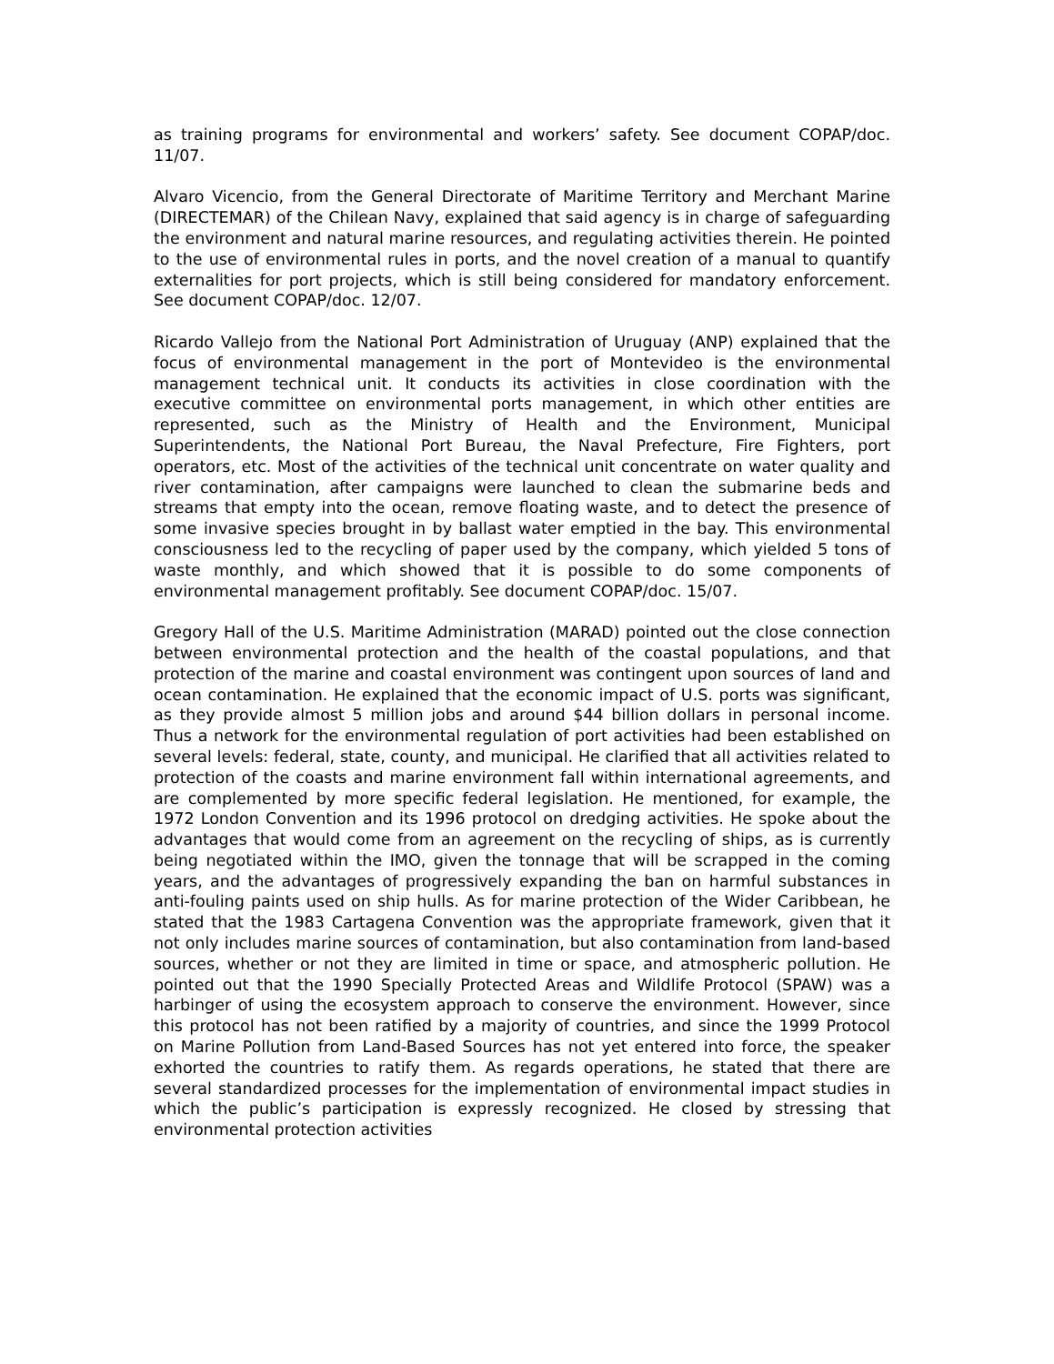as training programs for environmental and workers’ safety. See document COPAP/doc. 11/07.
Alvaro Vicencio, from the General Directorate of Maritime Territory and Merchant Marine (DIRECTEMAR) of the Chilean Navy, explained that said agency is in charge of safeguarding the environment and natural marine resources, and regulating activities therein. He pointed to the use of environmental rules in ports, and the novel creation of a manual to quantify externalities for port projects, which is still being considered for mandatory enforcement. See document COPAP/doc. 12/07.
Ricardo Vallejo from the National Port Administration of Uruguay (ANP) explained that the focus of environmental management in the port of Montevideo is the environmental management technical unit. It conducts its activities in close coordination with the executive committee on environmental ports management, in which other entities are represented, such as the Ministry of Health and the Environment, Municipal Superintendents, the National Port Bureau, the Naval Prefecture, Fire Fighters, port operators, etc. Most of the activities of the technical unit concentrate on water quality and river contamination, after campaigns were launched to clean the submarine beds and streams that empty into the ocean, remove floating waste, and to detect the presence of some invasive species brought in by ballast water emptied in the bay. This environmental consciousness led to the recycling of paper used by the company, which yielded 5 tons of waste monthly, and which showed that it is possible to do some components of environmental management profitably. See document COPAP/doc. 15/07.
Gregory Hall of the U.S. Maritime Administration (MARAD) pointed out the close connection between environmental protection and the health of the coastal populations, and that protection of the marine and coastal environment was contingent upon sources of land and ocean contamination. He explained that the economic impact of U.S. ports was significant, as they provide almost 5 million jobs and around $44 billion dollars in personal income. Thus a network for the environmental regulation of port activities had been established on several levels: federal, state, county, and municipal. He clarified that all activities related to protection of the coasts and marine environment fall within international agreements, and are complemented by more specific federal legislation. He mentioned, for example, the 1972 London Convention and its 1996 protocol on dredging activities. He spoke about the advantages that would come from an agreement on the recycling of ships, as is currently being negotiated within the IMO, given the tonnage that will be scrapped in the coming years, and the advantages of progressively expanding the ban on harmful substances in anti-fouling paints used on ship hulls. As for marine protection of the Wider Caribbean, he stated that the 1983 Cartagena Convention was the appropriate framework, given that it not only includes marine sources of contamination, but also contamination from land-based sources, whether or not they are limited in time or space, and atmospheric pollution. He pointed out that the 1990 Specially Protected Areas and Wildlife Protocol (SPAW) was a harbinger of using the ecosystem approach to conserve the environment. However, since this protocol has not been ratified by a majority of countries, and since the 1999 Protocol on Marine Pollution from Land-Based Sources has not yet entered into force, the speaker exhorted the countries to ratify them. As regards operations, he stated that there are several standardized processes for the implementation of environmental impact studies in which the public’s participation is expressly recognized. He closed by stressing that environmental protection activities